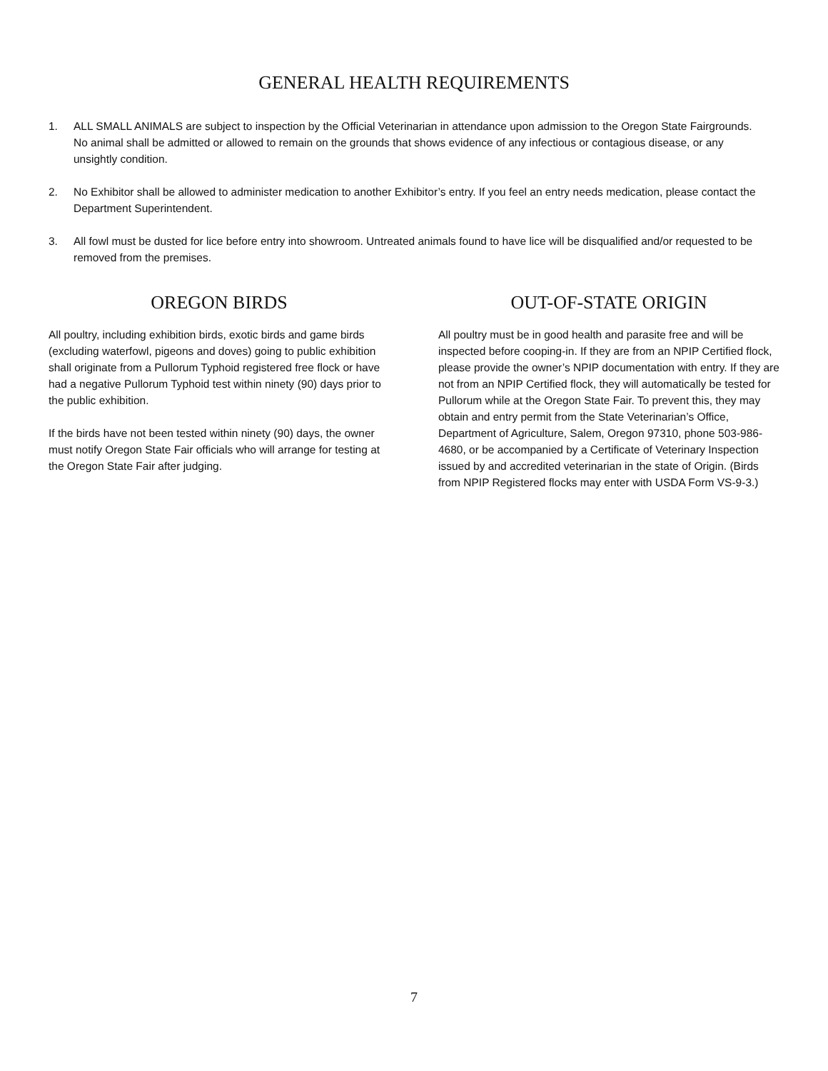GENERAL HEALTH REQUIREMENTS
1. ALL SMALL ANIMALS are subject to inspection by the Official Veterinarian in attendance upon admission to the Oregon State Fairgrounds. No animal shall be admitted or allowed to remain on the grounds that shows evidence of any infectious or contagious disease, or any unsightly condition.
2. No Exhibitor shall be allowed to administer medication to another Exhibitor’s entry. If you feel an entry needs medication, please contact the Department Superintendent.
3. All fowl must be dusted for lice before entry into showroom. Untreated animals found to have lice will be disqualified and/or requested to be removed from the premises.
OREGON BIRDS
All poultry, including exhibition birds, exotic birds and game birds (excluding waterfowl, pigeons and doves) going to public exhibition shall originate from a Pullorum Typhoid registered free flock or have had a negative Pullorum Typhoid test within ninety (90) days prior to the public exhibition.
If the birds have not been tested within ninety (90) days, the owner must notify Oregon State Fair officials who will arrange for testing at the Oregon State Fair after judging.
OUT-OF-STATE ORIGIN
All poultry must be in good health and parasite free and will be inspected before cooping-in. If they are from an NPIP Certified flock, please provide the owner’s NPIP documentation with entry. If they are not from an NPIP Certified flock, they will automatically be tested for Pullorum while at the Oregon State Fair. To prevent this, they may obtain and entry permit from the State Veterinarian’s Office, Department of Agriculture, Salem, Oregon 97310, phone 503-986-4680, or be accompanied by a Certificate of Veterinary Inspection issued by and accredited veterinarian in the state of Origin. (Birds from NPIP Registered flocks may enter with USDA Form VS-9-3.)
7